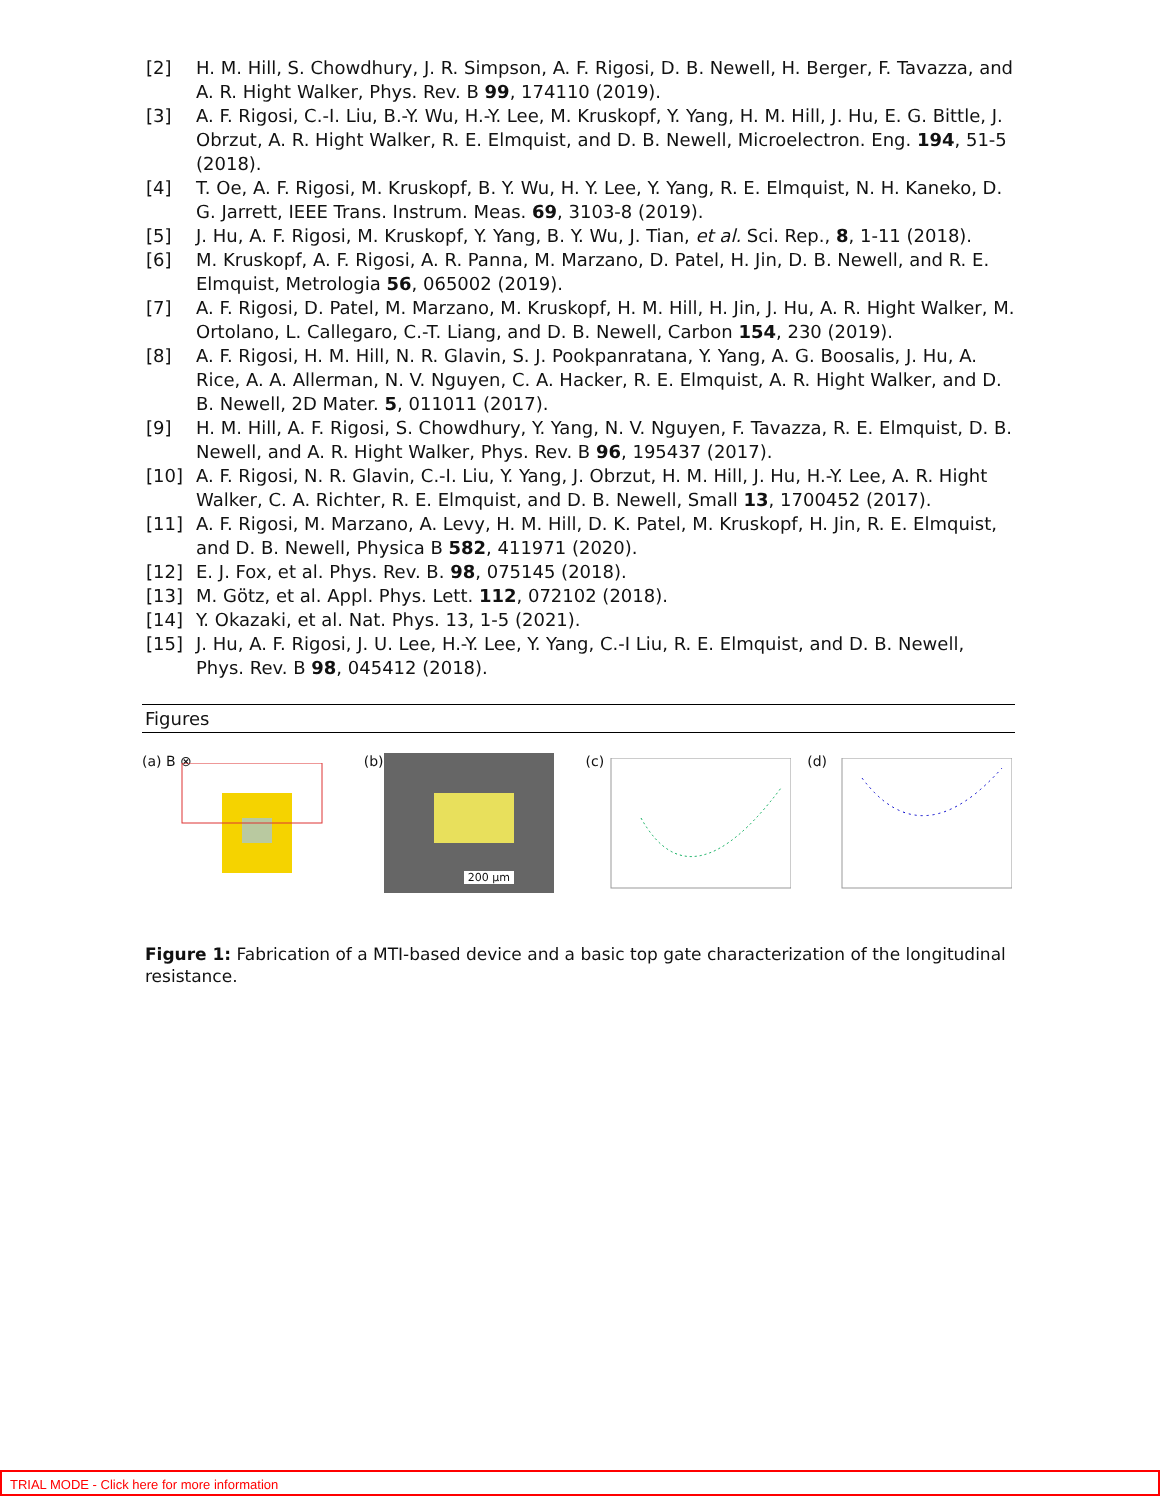[2] H. M. Hill, S. Chowdhury, J. R. Simpson, A. F. Rigosi, D. B. Newell, H. Berger, F. Tavazza, and A. R. Hight Walker, Phys. Rev. B 99, 174110 (2019).
[3] A. F. Rigosi, C.-I. Liu, B.-Y. Wu, H.-Y. Lee, M. Kruskopf, Y. Yang, H. M. Hill, J. Hu, E. G. Bittle, J. Obrzut, A. R. Hight Walker, R. E. Elmquist, and D. B. Newell, Microelectron. Eng. 194, 51-5 (2018).
[4] T. Oe, A. F. Rigosi, M. Kruskopf, B. Y. Wu, H. Y. Lee, Y. Yang, R. E. Elmquist, N. H. Kaneko, D. G. Jarrett, IEEE Trans. Instrum. Meas. 69, 3103-8 (2019).
[5] J. Hu, A. F. Rigosi, M. Kruskopf, Y. Yang, B. Y. Wu, J. Tian, et al. Sci. Rep., 8, 1-11 (2018).
[6] M. Kruskopf, A. F. Rigosi, A. R. Panna, M. Marzano, D. Patel, H. Jin, D. B. Newell, and R. E. Elmquist, Metrologia 56, 065002 (2019).
[7] A. F. Rigosi, D. Patel, M. Marzano, M. Kruskopf, H. M. Hill, H. Jin, J. Hu, A. R. Hight Walker, M. Ortolano, L. Callegaro, C.-T. Liang, and D. B. Newell, Carbon 154, 230 (2019).
[8] A. F. Rigosi, H. M. Hill, N. R. Glavin, S. J. Pookpanratana, Y. Yang, A. G. Boosalis, J. Hu, A. Rice, A. A. Allerman, N. V. Nguyen, C. A. Hacker, R. E. Elmquist, A. R. Hight Walker, and D. B. Newell, 2D Mater. 5, 011011 (2017).
[9] H. M. Hill, A. F. Rigosi, S. Chowdhury, Y. Yang, N. V. Nguyen, F. Tavazza, R. E. Elmquist, D. B. Newell, and A. R. Hight Walker, Phys. Rev. B 96, 195437 (2017).
[10] A. F. Rigosi, N. R. Glavin, C.-I. Liu, Y. Yang, J. Obrzut, H. M. Hill, J. Hu, H.-Y. Lee, A. R. Hight Walker, C. A. Richter, R. E. Elmquist, and D. B. Newell, Small 13, 1700452 (2017).
[11] A. F. Rigosi, M. Marzano, A. Levy, H. M. Hill, D. K. Patel, M. Kruskopf, H. Jin, R. E. Elmquist, and D. B. Newell, Physica B 582, 411971 (2020).
[12] E. J. Fox, et al. Phys. Rev. B. 98, 075145 (2018).
[13] M. Götz, et al. Appl. Phys. Lett. 112, 072102 (2018).
[14] Y. Okazaki, et al. Nat. Phys. 13, 1-5 (2021).
[15] J. Hu, A. F. Rigosi, J. U. Lee, H.-Y. Lee, Y. Yang, C.-I Liu, R. E. Elmquist, and D. B. Newell, Phys. Rev. B 98, 045412 (2018).
Figures
(a) B ⊗ (b)
200 μm
(c) (d)
Figure 1: Fabrication of a MTI-based device and a basic top gate characterization of the longitudinal resistance.
TRIAL MODE - Click here for more information